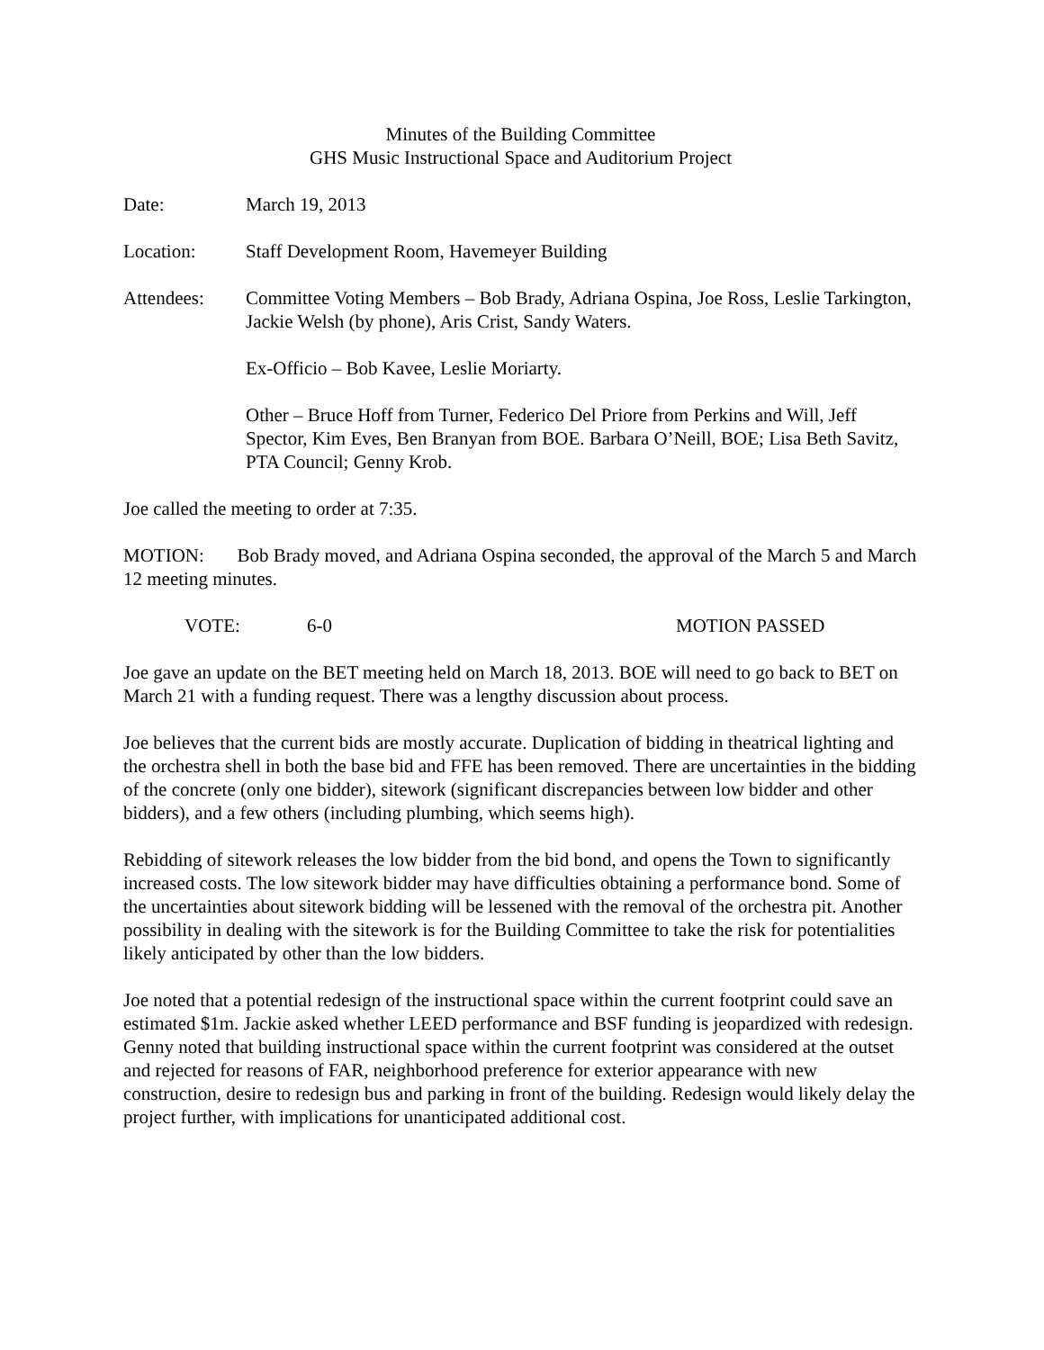Minutes of the Building Committee
GHS Music Instructional Space and Auditorium Project
Date: March 19, 2013
Location: Staff Development Room, Havemeyer Building
Attendees: Committee Voting Members – Bob Brady, Adriana Ospina, Joe Ross, Leslie Tarkington, Jackie Welsh (by phone), Aris Crist, Sandy Waters.
Ex-Officio – Bob Kavee, Leslie Moriarty.
Other – Bruce Hoff from Turner, Federico Del Priore from Perkins and Will, Jeff Spector, Kim Eves, Ben Branyan from BOE. Barbara O’Neill, BOE; Lisa Beth Savitz, PTA Council; Genny Krob.
Joe called the meeting to order at 7:35.
MOTION: Bob Brady moved, and Adriana Ospina seconded, the approval of the March 5 and March 12 meeting minutes.
VOTE: 6-0 MOTION PASSED
Joe gave an update on the BET meeting held on March 18, 2013. BOE will need to go back to BET on March 21 with a funding request. There was a lengthy discussion about process.
Joe believes that the current bids are mostly accurate. Duplication of bidding in theatrical lighting and the orchestra shell in both the base bid and FFE has been removed. There are uncertainties in the bidding of the concrete (only one bidder), sitework (significant discrepancies between low bidder and other bidders), and a few others (including plumbing, which seems high).
Rebidding of sitework releases the low bidder from the bid bond, and opens the Town to significantly increased costs. The low sitework bidder may have difficulties obtaining a performance bond. Some of the uncertainties about sitework bidding will be lessened with the removal of the orchestra pit. Another possibility in dealing with the sitework is for the Building Committee to take the risk for potentialities likely anticipated by other than the low bidders.
Joe noted that a potential redesign of the instructional space within the current footprint could save an estimated $1m. Jackie asked whether LEED performance and BSF funding is jeopardized with redesign. Genny noted that building instructional space within the current footprint was considered at the outset and rejected for reasons of FAR, neighborhood preference for exterior appearance with new construction, desire to redesign bus and parking in front of the building. Redesign would likely delay the project further, with implications for unanticipated additional cost.